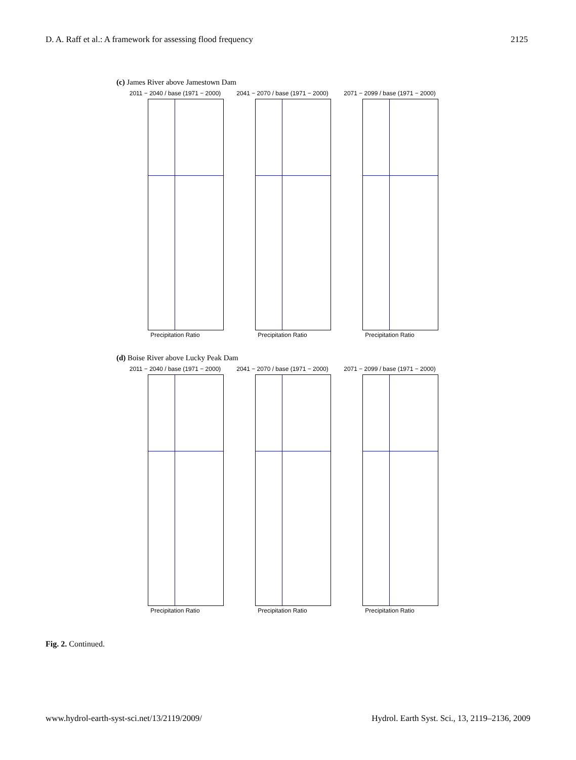D. A. Raff et al.: A framework for assessing flood frequency 2125
(c) James River above Jamestown Dam
2011 − 2040 / base (1971 − 2000)
Precipitation Ratio
2041 − 2070 / base (1971 − 2000)
Precipitation Ratio
2071 − 2099 / base (1971 − 2000)
Precipitation Ratio
(d) Boise River above Lucky Peak Dam
2011 − 2040 / base (1971 − 2000)
Precipitation Ratio
2041 − 2070 / base (1971 − 2000)
Precipitation Ratio
2071 − 2099 / base (1971 − 2000)
Precipitation Ratio
Fig. 2. Continued.
www.hydrol-earth-syst-sci.net/13/2119/2009/ Hydrol. Earth Syst. Sci., 13, 2119–2136, 2009